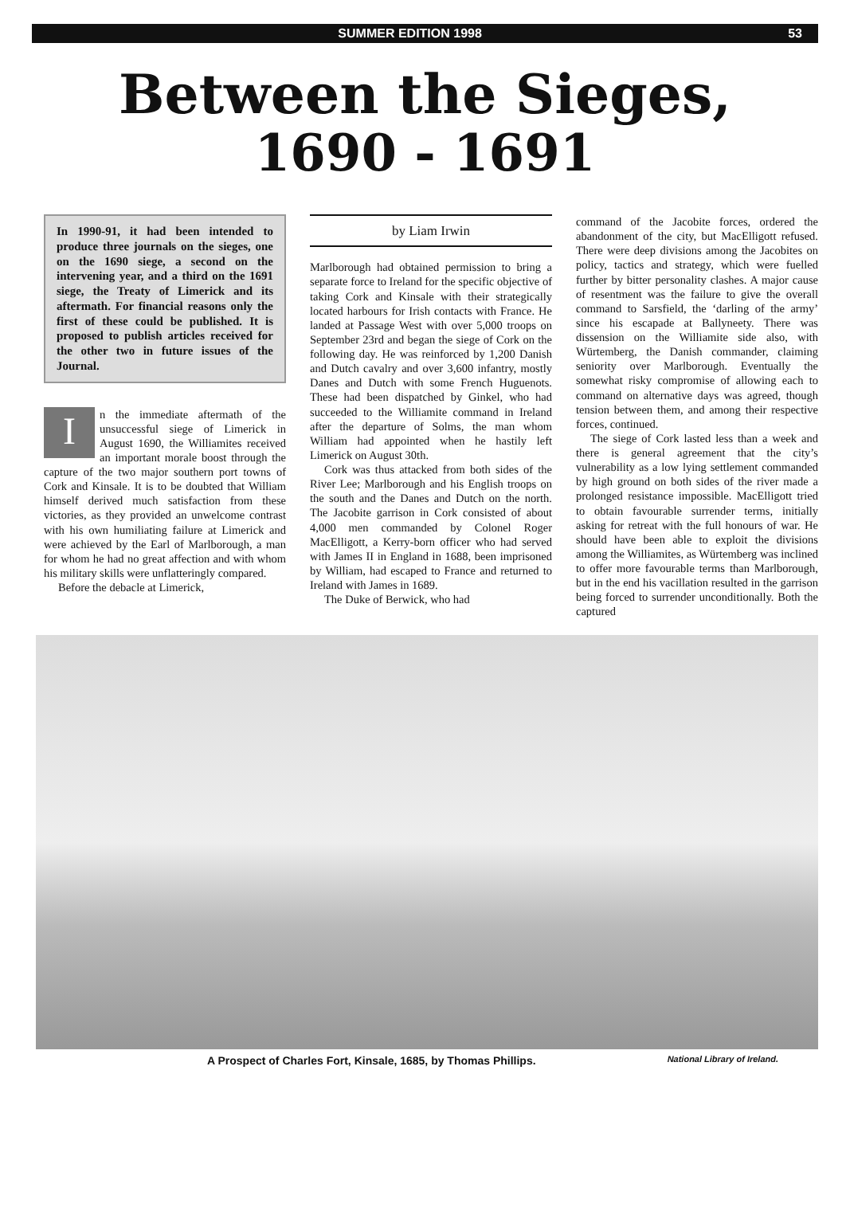SUMMER EDITION 1998 53
Between the Sieges,
1690 - 1691
In 1990-91, it had been intended to produce three journals on the sieges, one on the 1690 siege, a second on the intervening year, and a third on the 1691 siege, the Treaty of Limerick and its aftermath. For financial reasons only the first of these could be published. It is proposed to publish articles received for the other two in future issues of the Journal.
In the immediate aftermath of the unsuccessful siege of Limerick in August 1690, the Williamites received an important morale boost through the capture of the two major southern port towns of Cork and Kinsale. It is to be doubted that William himself derived much satisfaction from these victories, as they provided an unwelcome contrast with his own humiliating failure at Limerick and were achieved by the Earl of Marlborough, a man for whom he had no great affection and with whom his military skills were unflatteringly compared.
Before the debacle at Limerick,
by Liam Irwin
Marlborough had obtained permission to bring a separate force to Ireland for the specific objective of taking Cork and Kinsale with their strategically located harbours for Irish contacts with France. He landed at Passage West with over 5,000 troops on September 23rd and began the siege of Cork on the following day. He was reinforced by 1,200 Danish and Dutch cavalry and over 3,600 infantry, mostly Danes and Dutch with some French Huguenots. These had been dispatched by Ginkel, who had succeeded to the Williamite command in Ireland after the departure of Solms, the man whom William had appointed when he hastily left Limerick on August 30th.
Cork was thus attacked from both sides of the River Lee; Marlborough and his English troops on the south and the Danes and Dutch on the north. The Jacobite garrison in Cork consisted of about 4,000 men commanded by Colonel Roger MacElligott, a Kerry-born officer who had served with James II in England in 1688, been imprisoned by William, had escaped to France and returned to Ireland with James in 1689.
The Duke of Berwick, who had
command of the Jacobite forces, ordered the abandonment of the city, but MacElligott refused. There were deep divisions among the Jacobites on policy, tactics and strategy, which were fuelled further by bitter personality clashes. A major cause of resentment was the failure to give the overall command to Sarsfield, the ‘darling of the army’ since his escapade at Ballyneety. There was dissension on the Williamite side also, with Würtemberg, the Danish commander, claiming seniority over Marlborough. Eventually the somewhat risky compromise of allowing each to command on alternative days was agreed, though tension between them, and among their respective forces, continued.
The siege of Cork lasted less than a week and there is general agreement that the city’s vulnerability as a low lying settlement commanded by high ground on both sides of the river made a prolonged resistance impossible. MacElligott tried to obtain favourable surrender terms, initially asking for retreat with the full honours of war. He should have been able to exploit the divisions among the Williamites, as Würtemberg was inclined to offer more favourable terms than Marlborough, but in the end his vacillation resulted in the garrison being forced to surrender unconditionally. Both the captured
A Prospect of Charles Fort, Kinsale, 1685, by Thomas Phillips. National Library of Ireland.